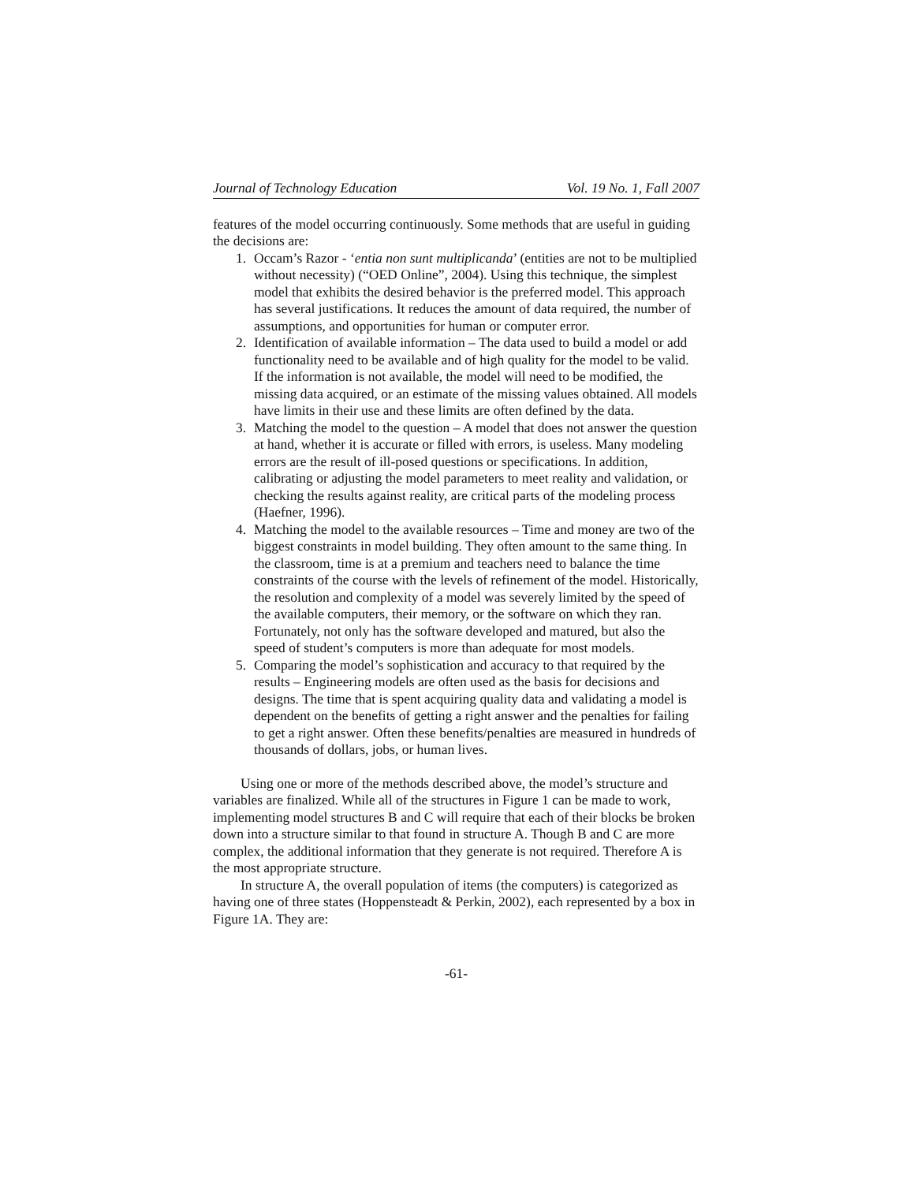Journal of Technology Education Vol. 19 No. 1, Fall 2007
features of the model occurring continuously. Some methods that are useful in guiding the decisions are:
1. Occam’s Razor - ‘entia non sunt multiplicanda’ (entities are not to be multiplied without necessity) (“OED Online”, 2004). Using this technique, the simplest model that exhibits the desired behavior is the preferred model. This approach has several justifications. It reduces the amount of data required, the number of assumptions, and opportunities for human or computer error.
2. Identification of available information – The data used to build a model or add functionality need to be available and of high quality for the model to be valid. If the information is not available, the model will need to be modified, the missing data acquired, or an estimate of the missing values obtained. All models have limits in their use and these limits are often defined by the data.
3. Matching the model to the question – A model that does not answer the question at hand, whether it is accurate or filled with errors, is useless. Many modeling errors are the result of ill-posed questions or specifications. In addition, calibrating or adjusting the model parameters to meet reality and validation, or checking the results against reality, are critical parts of the modeling process (Haefner, 1996).
4. Matching the model to the available resources – Time and money are two of the biggest constraints in model building. They often amount to the same thing. In the classroom, time is at a premium and teachers need to balance the time constraints of the course with the levels of refinement of the model. Historically, the resolution and complexity of a model was severely limited by the speed of the available computers, their memory, or the software on which they ran. Fortunately, not only has the software developed and matured, but also the speed of student’s computers is more than adequate for most models.
5. Comparing the model’s sophistication and accuracy to that required by the results – Engineering models are often used as the basis for decisions and designs. The time that is spent acquiring quality data and validating a model is dependent on the benefits of getting a right answer and the penalties for failing to get a right answer. Often these benefits/penalties are measured in hundreds of thousands of dollars, jobs, or human lives.
Using one or more of the methods described above, the model’s structure and variables are finalized. While all of the structures in Figure 1 can be made to work, implementing model structures B and C will require that each of their blocks be broken down into a structure similar to that found in structure A. Though B and C are more complex, the additional information that they generate is not required. Therefore A is the most appropriate structure.
In structure A, the overall population of items (the computers) is categorized as having one of three states (Hoppensteadt & Perkin, 2002), each represented by a box in Figure 1A. They are:
-61-